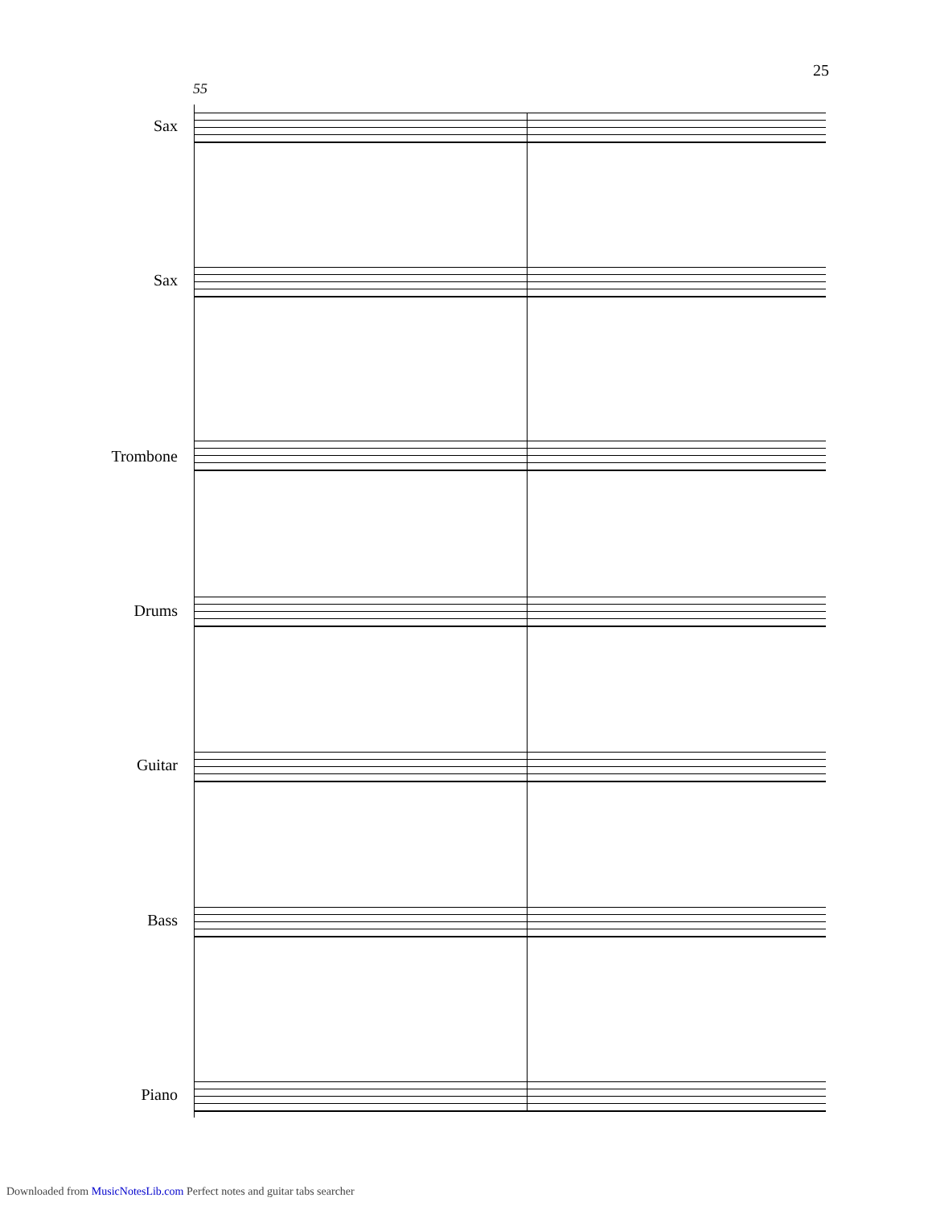25
55
Sax
Sax
Trombone
Drums
Guitar
Bass
Piano
Downloaded from MusicNotesLib.com Perfect notes and guitar tabs searcher